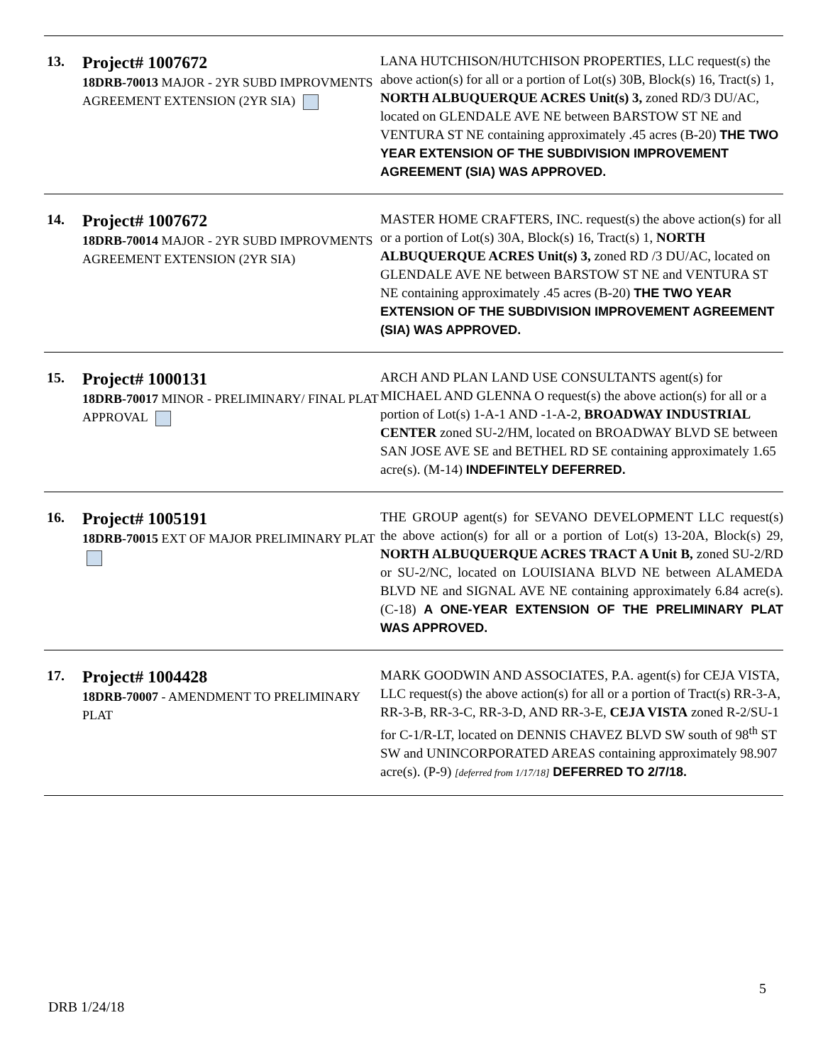| 13. | Project# 1007672 18DRB-70013 MAJOR - 2YR SUBD IMPROVMENTS AGREEMENT EXTENSION (2YR SIA) | LANA HUTCHISON/HUTCHISON PROPERTIES, LLC request(s) the above action(s) for all or a portion of Lot(s) 30B, Block(s) 16, Tract(s) 1, NORTH ALBUQUERQUE ACRES Unit(s) 3, zoned RD/3 DU/AC, located on GLENDALE AVE NE between BARSTOW ST NE and VENTURA ST NE containing approximately .45 acres (B-20) THE TWO YEAR EXTENSION OF THE SUBDIVISION IMPROVEMENT AGREEMENT (SIA) WAS APPROVED. |
| 14. | Project# 1007672 18DRB-70014 MAJOR - 2YR SUBD IMPROVMENTS AGREEMENT EXTENSION (2YR SIA) | MASTER HOME CRAFTERS, INC. request(s) the above action(s) for all or a portion of Lot(s) 30A, Block(s) 16, Tract(s) 1, NORTH ALBUQUERQUE ACRES Unit(s) 3, zoned RD /3 DU/AC, located on GLENDALE AVE NE between BARSTOW ST NE and VENTURA ST NE containing approximately .45 acres (B-20) THE TWO YEAR EXTENSION OF THE SUBDIVISION IMPROVEMENT AGREEMENT (SIA) WAS APPROVED. |
| 15. | Project# 1000131 18DRB-70017 MINOR - PRELIMINARY/ FINAL PLAT APPROVAL | ARCH AND PLAN LAND USE CONSULTANTS agent(s) for MICHAEL AND GLENNA O request(s) the above action(s) for all or a portion of Lot(s) 1-A-1 AND -1-A-2, BROADWAY INDUSTRIAL CENTER zoned SU-2/HM, located on BROADWAY BLVD SE between SAN JOSE AVE SE and BETHEL RD SE containing approximately 1.65 acre(s). (M-14) INDEFINTELY DEFERRED. |
| 16. | Project# 1005191 18DRB-70015 EXT OF MAJOR PRELIMINARY PLAT | THE GROUP agent(s) for SEVANO DEVELOPMENT LLC request(s) the above action(s) for all or a portion of Lot(s) 13-20A, Block(s) 29, NORTH ALBUQUERQUE ACRES TRACT A Unit B, zoned SU-2/RD or SU-2/NC, located on LOUISIANA BLVD NE between ALAMEDA BLVD NE and SIGNAL AVE NE containing approximately 6.84 acre(s). (C-18) A ONE-YEAR EXTENSION OF THE PRELIMINARY PLAT WAS APPROVED. |
| 17. | Project# 1004428 18DRB-70007 - AMENDMENT TO PRELIMINARY PLAT | MARK GOODWIN AND ASSOCIATES, P.A. agent(s) for CEJA VISTA, LLC request(s) the above action(s) for all or a portion of Tract(s) RR-3-A, RR-3-B, RR-3-C, RR-3-D, AND RR-3-E, CEJA VISTA zoned R-2/SU-1 for C-1/R-LT, located on DENNIS CHAVEZ BLVD SW south of 98<sup>th</sup> ST SW and UNINCORPORATED AREAS containing approximately 98.907 acre(s). (P-9) [deferred from 1/17/18] DEFERRED TO 2/7/18. |
5
DRB 1/24/18